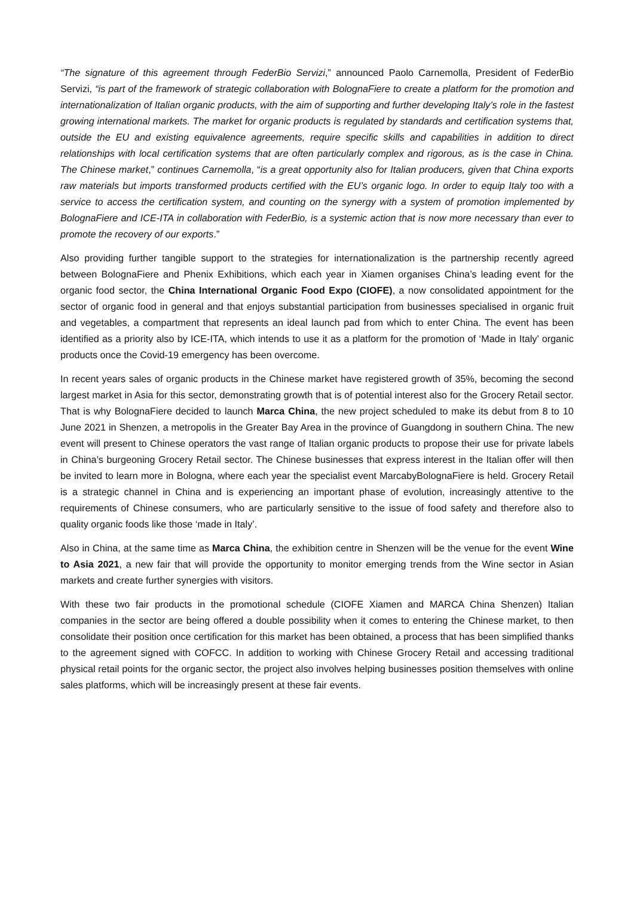“The signature of this agreement through FederBio Servizi,” announced Paolo Carnemolla, President of FederBio Servizi, “is part of the framework of strategic collaboration with BolognaFiere to create a platform for the promotion and internationalization of Italian organic products, with the aim of supporting and further developing Italy’s role in the fastest growing international markets. The market for organic products is regulated by standards and certification systems that, outside the EU and existing equivalence agreements, require specific skills and capabilities in addition to direct relationships with local certification systems that are often particularly complex and rigorous, as is the case in China. The Chinese market,” continues Carnemolla, “is a great opportunity also for Italian producers, given that China exports raw materials but imports transformed products certified with the EU’s organic logo. In order to equip Italy too with a service to access the certification system, and counting on the synergy with a system of promotion implemented by BolognaFiere and ICE-ITA in collaboration with FederBio, is a systemic action that is now more necessary than ever to promote the recovery of our exports.”
Also providing further tangible support to the strategies for internationalization is the partnership recently agreed between BolognaFiere and Phenix Exhibitions, which each year in Xiamen organises China’s leading event for the organic food sector, the China International Organic Food Expo (CIOFE), a now consolidated appointment for the sector of organic food in general and that enjoys substantial participation from businesses specialised in organic fruit and vegetables, a compartment that represents an ideal launch pad from which to enter China. The event has been identified as a priority also by ICE-ITA, which intends to use it as a platform for the promotion of ‘Made in Italy’ organic products once the Covid-19 emergency has been overcome.
In recent years sales of organic products in the Chinese market have registered growth of 35%, becoming the second largest market in Asia for this sector, demonstrating growth that is of potential interest also for the Grocery Retail sector. That is why BolognaFiere decided to launch Marca China, the new project scheduled to make its debut from 8 to 10 June 2021 in Shenzen, a metropolis in the Greater Bay Area in the province of Guangdong in southern China. The new event will present to Chinese operators the vast range of Italian organic products to propose their use for private labels in China’s burgeoning Grocery Retail sector. The Chinese businesses that express interest in the Italian offer will then be invited to learn more in Bologna, where each year the specialist event MarcabyBolognaFiere is held. Grocery Retail is a strategic channel in China and is experiencing an important phase of evolution, increasingly attentive to the requirements of Chinese consumers, who are particularly sensitive to the issue of food safety and therefore also to quality organic foods like those ‘made in Italy’.
Also in China, at the same time as Marca China, the exhibition centre in Shenzen will be the venue for the event Wine to Asia 2021, a new fair that will provide the opportunity to monitor emerging trends from the Wine sector in Asian markets and create further synergies with visitors.
With these two fair products in the promotional schedule (CIOFE Xiamen and MARCA China Shenzen) Italian companies in the sector are being offered a double possibility when it comes to entering the Chinese market, to then consolidate their position once certification for this market has been obtained, a process that has been simplified thanks to the agreement signed with COFCC. In addition to working with Chinese Grocery Retail and accessing traditional physical retail points for the organic sector, the project also involves helping businesses position themselves with online sales platforms, which will be increasingly present at these fair events.